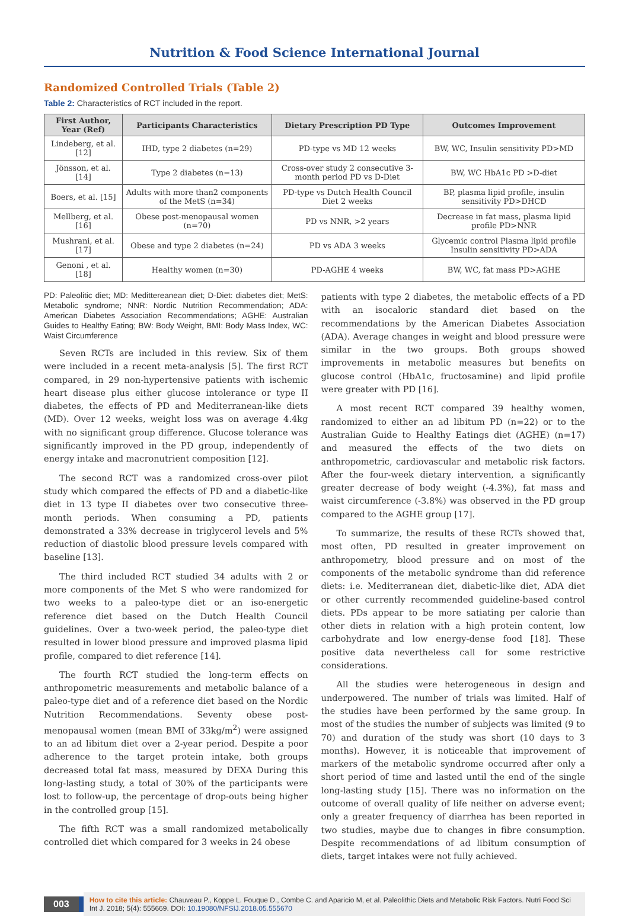Nutrition & Food Science International Journal
Randomized Controlled Trials (Table 2)
Table 2: Characteristics of RCT included in the report.
| First Author, Year (Ref) | Participants Characteristics | Dietary Prescription PD Type | Outcomes Improvement |
| --- | --- | --- | --- |
| Lindeberg, et al. [12] | IHD, type 2 diabetes (n=29) | PD-type vs MD 12 weeks | BW, WC, Insulin sensitivity PD>MD |
| Jönsson, et al. [14] | Type 2 diabetes (n=13) | Cross-over study 2 consecutive 3-month period PD vs D-Diet | BW, WC HbA1c PD >D-diet |
| Boers, et al. [15] | Adults with more than2 components of the MetS (n=34) | PD-type vs Dutch Health Council Diet 2 weeks | BP, plasma lipid profile, insulin sensitivity PD>DHCD |
| Mellberg, et al. [16] | Obese post-menopausal women (n=70) | PD vs NNR, >2 years | Decrease in fat mass, plasma lipid profile PD>NNR |
| Mushrani, et al. [17] | Obese and type 2 diabetes (n=24) | PD vs ADA 3 weeks | Glycemic control Plasma lipid profile Insulin sensitivity PD>ADA |
| Genoni , et al. [18] | Healthy women (n=30) | PD-AGHE 4 weeks | BW, WC, fat mass PD>AGHE |
PD: Paleolitic diet; MD: Medittereanean diet; D-Diet: diabetes diet; MetS: Metabolic syndrome; NNR: Nordic Nutrition Recommendation; ADA: American Diabetes Association Recommendations; AGHE: Australian Guides to Healthy Eating; BW: Body Weight, BMI: Body Mass Index, WC: Waist Circumference
Seven RCTs are included in this review. Six of them were included in a recent meta-analysis [5]. The first RCT compared, in 29 non-hypertensive patients with ischemic heart disease plus either glucose intolerance or type II diabetes, the effects of PD and Mediterranean-like diets (MD). Over 12 weeks, weight loss was on average 4.4kg with no significant group difference. Glucose tolerance was significantly improved in the PD group, independently of energy intake and macronutrient composition [12].
The second RCT was a randomized cross-over pilot study which compared the effects of PD and a diabetic-like diet in 13 type II diabetes over two consecutive three-month periods. When consuming a PD, patients demonstrated a 33% decrease in triglycerol levels and 5% reduction of diastolic blood pressure levels compared with baseline [13].
The third included RCT studied 34 adults with 2 or more components of the Met S who were randomized for two weeks to a paleo-type diet or an iso-energetic reference diet based on the Dutch Health Council guidelines. Over a two-week period, the paleo-type diet resulted in lower blood pressure and improved plasma lipid profile, compared to diet reference [14].
The fourth RCT studied the long-term effects on anthropometric measurements and metabolic balance of a paleo-type diet and of a reference diet based on the Nordic Nutrition Recommendations. Seventy obese post-menopausal women (mean BMI of 33kg/m<sup>2</sup>) were assigned to an ad libitum diet over a 2-year period. Despite a poor adherence to the target protein intake, both groups decreased total fat mass, measured by DEXA During this long-lasting study, a total of 30% of the participants were lost to follow-up, the percentage of drop-outs being higher in the controlled group [15].
The fifth RCT was a small randomized metabolically controlled diet which compared for 3 weeks in 24 obese
patients with type 2 diabetes, the metabolic effects of a PD with an isocaloric standard diet based on the recommendations by the American Diabetes Association (ADA). Average changes in weight and blood pressure were similar in the two groups. Both groups showed improvements in metabolic measures but benefits on glucose control (HbA1c, fructosamine) and lipid profile were greater with PD [16].
A most recent RCT compared 39 healthy women, randomized to either an ad libitum PD (n=22) or to the Australian Guide to Healthy Eatings diet (AGHE) (n=17) and measured the effects of the two diets on anthropometric, cardiovascular and metabolic risk factors. After the four-week dietary intervention, a significantly greater decrease of body weight (-4.3%), fat mass and waist circumference (-3.8%) was observed in the PD group compared to the AGHE group [17].
To summarize, the results of these RCTs showed that, most often, PD resulted in greater improvement on anthropometry, blood pressure and on most of the components of the metabolic syndrome than did reference diets: i.e. Mediterranean diet, diabetic-like diet, ADA diet or other currently recommended guideline-based control diets. PDs appear to be more satiating per calorie than other diets in relation with a high protein content, low carbohydrate and low energy-dense food [18]. These positive data nevertheless call for some restrictive considerations.
All the studies were heterogeneous in design and underpowered. The number of trials was limited. Half of the studies have been performed by the same group. In most of the studies the number of subjects was limited (9 to 70) and duration of the study was short (10 days to 3 months). However, it is noticeable that improvement of markers of the metabolic syndrome occurred after only a short period of time and lasted until the end of the single long-lasting study [15]. There was no information on the outcome of overall quality of life neither on adverse event; only a greater frequency of diarrhea has been reported in two studies, maybe due to changes in fibre consumption. Despite recommendations of ad libitum consumption of diets, target intakes were not fully achieved.
003
How to cite this article: Chauveau P., Koppe L. Fouque D., Combe C. and Aparicio M, et al. Paleolithic Diets and Metabolic Risk Factors. Nutri Food Sci Int J. 2018; 5(4): 555669. DOI: 10.19080/NFSIJ.2018.05.555670